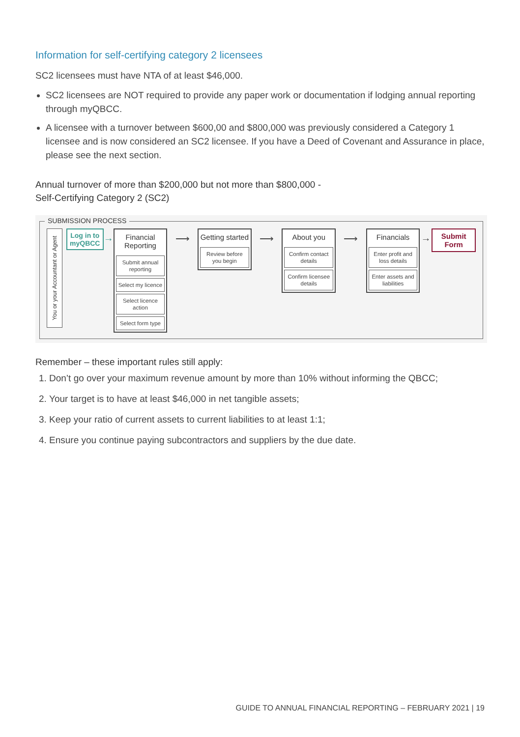Information for self-certifying category 2 licensees
SC2 licensees must have NTA of at least $46,000.
SC2 licensees are NOT required to provide any paper work or documentation if lodging annual reporting through myQBCC.
A licensee with a turnover between $600,00 and $800,000 was previously considered a Category 1 licensee and is now considered an SC2 licensee. If you have a Deed of Covenant and Assurance in place, please see the next section.
Annual turnover of more than $200,000 but not more than $800,000 -
Self-Certifying Category 2 (SC2)
SUBMISSION PROCESS
You or your Accountant or Agent
Log in to myQBCC
→
Financial Reporting
Submit annual reporting
Select my licence
Select licence action
Select form type
⟶
Getting started
Review before you begin
⟶
About you
Confirm contact details
Confirm licensee details
⟶
Financials
Enter profit and loss details
Enter assets and liabilities
→
Submit Form
Remember – these important rules still apply:
1. Don’t go over your maximum revenue amount by more than 10% without informing the QBCC;
2. Your target is to have at least $46,000 in net tangible assets;
3. Keep your ratio of current assets to current liabilities to at least 1:1;
4. Ensure you continue paying subcontractors and suppliers by the due date.
GUIDE TO ANNUAL FINANCIAL REPORTING – FEBRUARY 2021 | 19